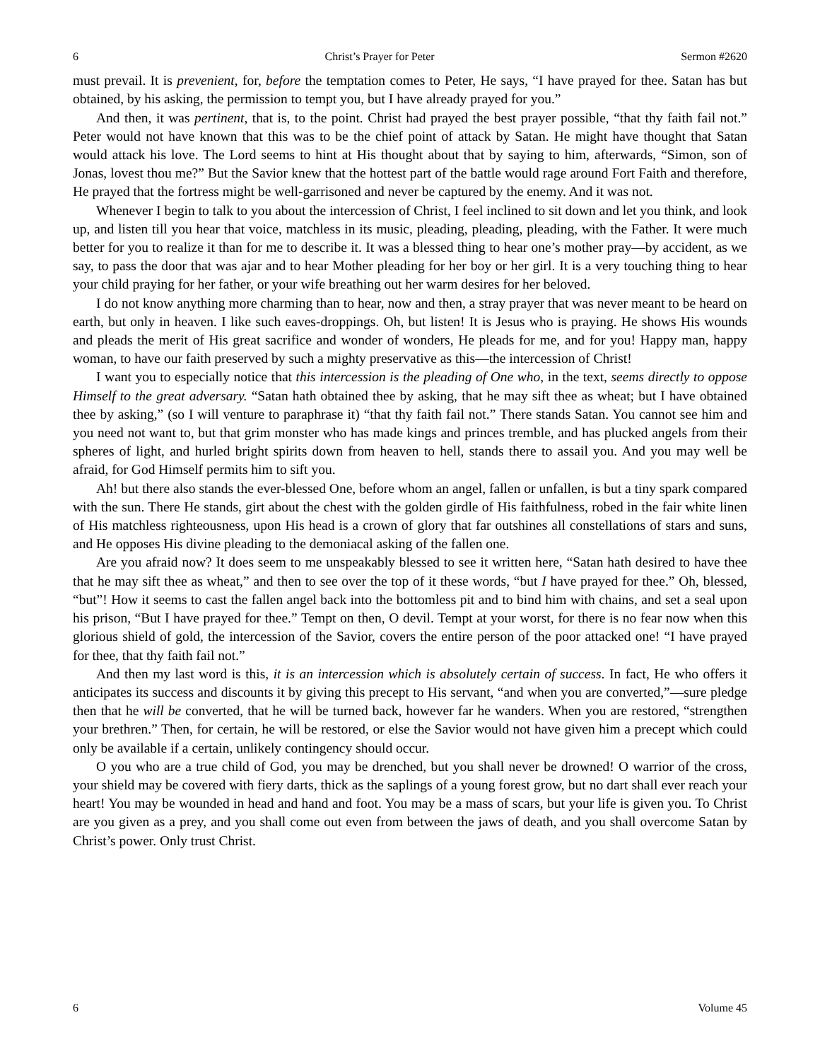6 Christ’s Prayer for Peter Sermon #2620
must prevail. It is prevenient, for, before the temptation comes to Peter, He says, “I have prayed for thee. Satan has but obtained, by his asking, the permission to tempt you, but I have already prayed for you.”
And then, it was pertinent, that is, to the point. Christ had prayed the best prayer possible, “that thy faith fail not.” Peter would not have known that this was to be the chief point of attack by Satan. He might have thought that Satan would attack his love. The Lord seems to hint at His thought about that by saying to him, afterwards, “Simon, son of Jonas, lovest thou me?” But the Savior knew that the hottest part of the battle would rage around Fort Faith and therefore, He prayed that the fortress might be well-garrisoned and never be captured by the enemy. And it was not.
Whenever I begin to talk to you about the intercession of Christ, I feel inclined to sit down and let you think, and look up, and listen till you hear that voice, matchless in its music, pleading, pleading, pleading, with the Father. It were much better for you to realize it than for me to describe it. It was a blessed thing to hear one’s mother pray—by accident, as we say, to pass the door that was ajar and to hear Mother pleading for her boy or her girl. It is a very touching thing to hear your child praying for her father, or your wife breathing out her warm desires for her beloved.
I do not know anything more charming than to hear, now and then, a stray prayer that was never meant to be heard on earth, but only in heaven. I like such eaves-droppings. Oh, but listen! It is Jesus who is praying. He shows His wounds and pleads the merit of His great sacrifice and wonder of wonders, He pleads for me, and for you! Happy man, happy woman, to have our faith preserved by such a mighty preservative as this—the intercession of Christ!
I want you to especially notice that this intercession is the pleading of One who, in the text, seems directly to oppose Himself to the great adversary. “Satan hath obtained thee by asking, that he may sift thee as wheat; but I have obtained thee by asking,” (so I will venture to paraphrase it) “that thy faith fail not.” There stands Satan. You cannot see him and you need not want to, but that grim monster who has made kings and princes tremble, and has plucked angels from their spheres of light, and hurled bright spirits down from heaven to hell, stands there to assail you. And you may well be afraid, for God Himself permits him to sift you.
Ah! but there also stands the ever-blessed One, before whom an angel, fallen or unfallen, is but a tiny spark compared with the sun. There He stands, girt about the chest with the golden girdle of His faithfulness, robed in the fair white linen of His matchless righteousness, upon His head is a crown of glory that far outshines all constellations of stars and suns, and He opposes His divine pleading to the demoniacal asking of the fallen one.
Are you afraid now? It does seem to me unspeakably blessed to see it written here, “Satan hath desired to have thee that he may sift thee as wheat,” and then to see over the top of it these words, “but I have prayed for thee.” Oh, blessed, “but”! How it seems to cast the fallen angel back into the bottomless pit and to bind him with chains, and set a seal upon his prison, “But I have prayed for thee.” Tempt on then, O devil. Tempt at your worst, for there is no fear now when this glorious shield of gold, the intercession of the Savior, covers the entire person of the poor attacked one! “I have prayed for thee, that thy faith fail not.”
And then my last word is this, it is an intercession which is absolutely certain of success. In fact, He who offers it anticipates its success and discounts it by giving this precept to His servant, “and when you are converted,”—sure pledge then that he will be converted, that he will be turned back, however far he wanders. When you are restored, “strengthen your brethren.” Then, for certain, he will be restored, or else the Savior would not have given him a precept which could only be available if a certain, unlikely contingency should occur.
O you who are a true child of God, you may be drenched, but you shall never be drowned! O warrior of the cross, your shield may be covered with fiery darts, thick as the saplings of a young forest grow, but no dart shall ever reach your heart! You may be wounded in head and hand and foot. You may be a mass of scars, but your life is given you. To Christ are you given as a prey, and you shall come out even from between the jaws of death, and you shall overcome Satan by Christ’s power. Only trust Christ.
6 Volume 45